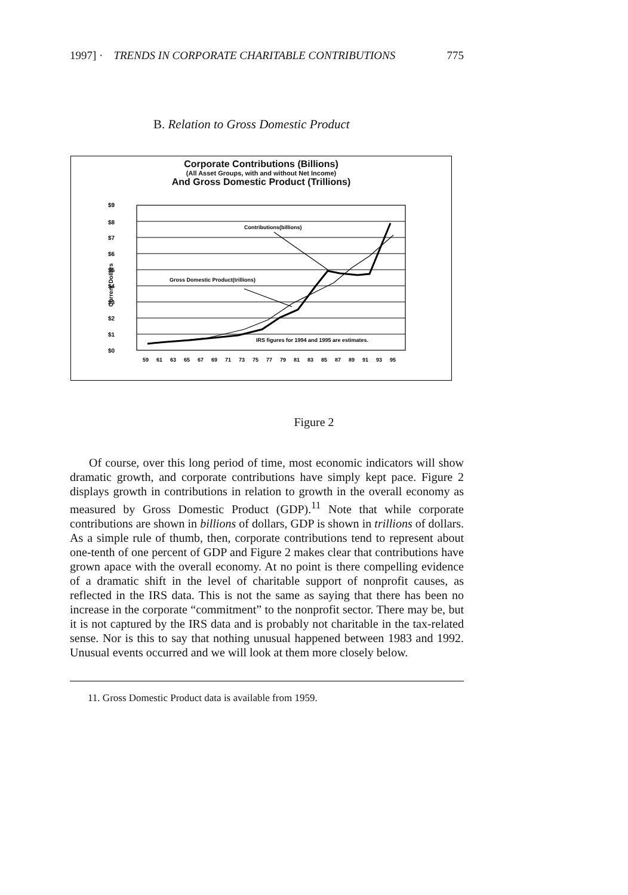1997] · TRENDS IN CORPORATE CHARITABLE CONTRIBUTIONS 775
B. Relation to Gross Domestic Product
Corporate Contributions (Billions)
(All Asset Groups, with and without Net Income)
And Gross Domestic Product (Trillions)
$9
$8
$7
$6
$5
$4
$3
$2
$1
$0
Current Dollars
Contributions(billions)
Gross Domestic Product(trillions)
IRS figures for 1994 and 1995 are estimates.
59
61
63
65
67
69
71
73
75
77
79
81
83
85
87
89
91
93
95
Figure 2
Of course, over this long period of time, most economic indicators will show dramatic growth, and corporate contributions have simply kept pace. Figure 2 displays growth in contributions in relation to growth in the overall economy as measured by Gross Domestic Product (GDP).<sup>11</sup> Note that while corporate contributions are shown in billions of dollars, GDP is shown in trillions of dollars. As a simple rule of thumb, then, corporate contributions tend to represent about one-tenth of one percent of GDP and Figure 2 makes clear that contributions have grown apace with the overall economy. At no point is there compelling evidence of a dramatic shift in the level of charitable support of nonprofit causes, as reflected in the IRS data. This is not the same as saying that there has been no increase in the corporate “commitment” to the nonprofit sector. There may be, but it is not captured by the IRS data and is probably not charitable in the tax-related sense. Nor is this to say that nothing unusual happened between 1983 and 1992. Unusual events occurred and we will look at them more closely below.
11. Gross Domestic Product data is available from 1959.